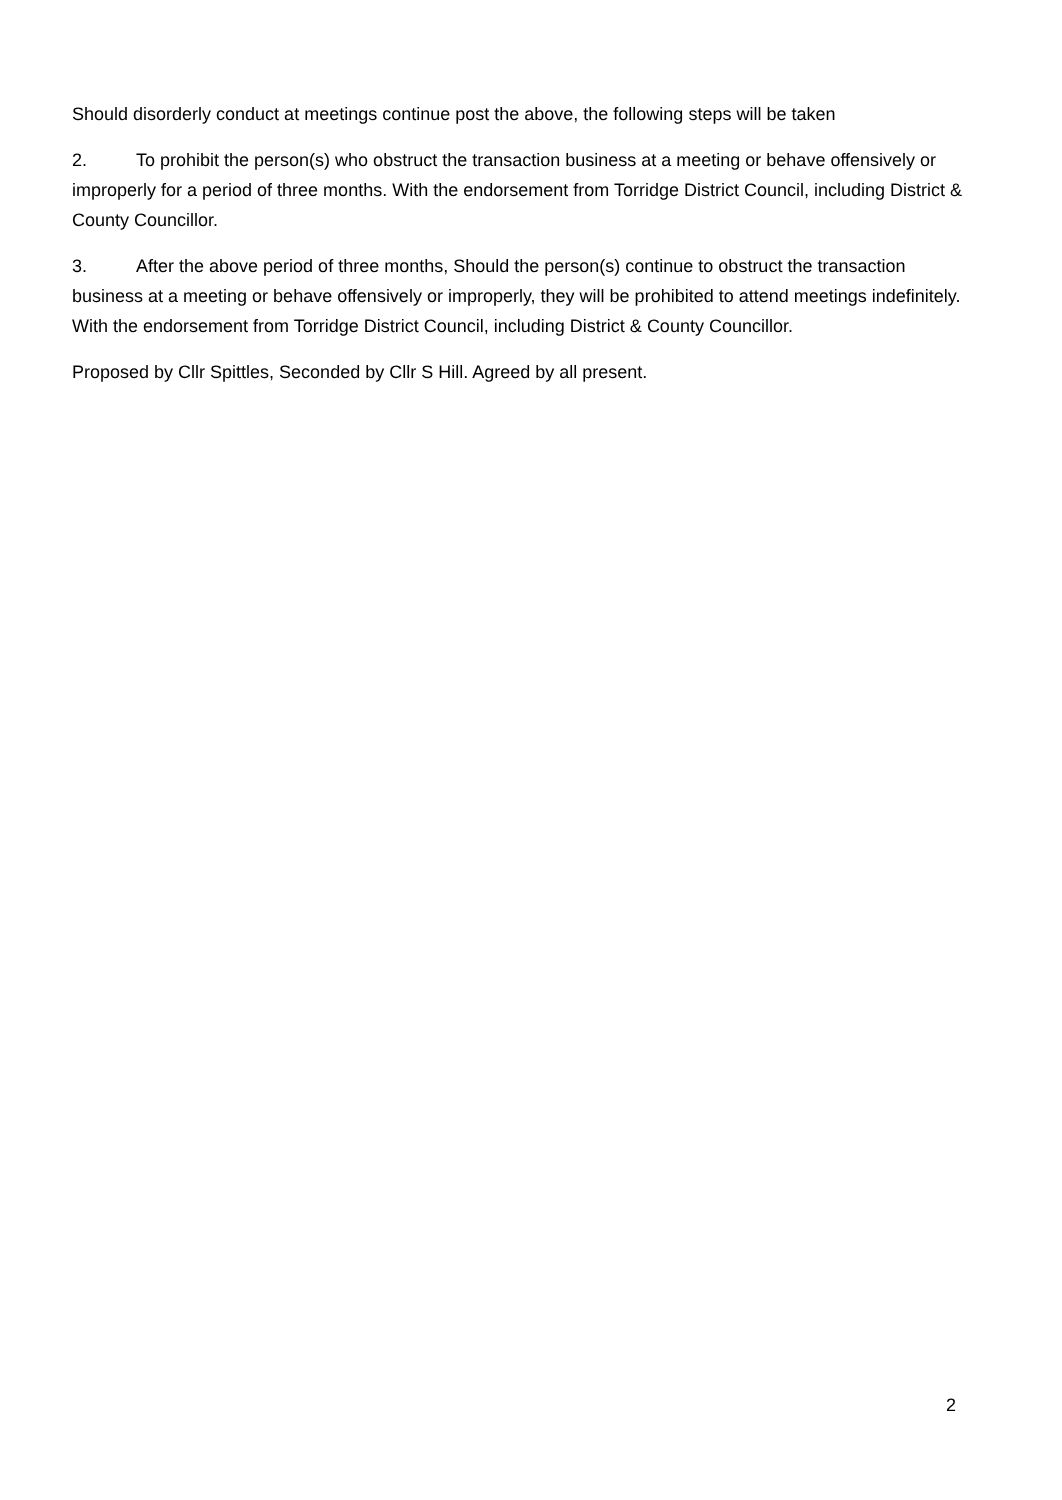Should disorderly conduct at meetings continue post the above, the following steps will be taken
2. To prohibit the person(s) who obstruct the transaction business at a meeting or behave offensively or improperly for a period of three months. With the endorsement from Torridge District Council, including District & County Councillor.
3. After the above period of three months, Should the person(s) continue to obstruct the transaction business at a meeting or behave offensively or improperly, they will be prohibited to attend meetings indefinitely. With the endorsement from Torridge District Council, including District & County Councillor.
Proposed by Cllr Spittles, Seconded by Cllr S Hill. Agreed by all present.
2